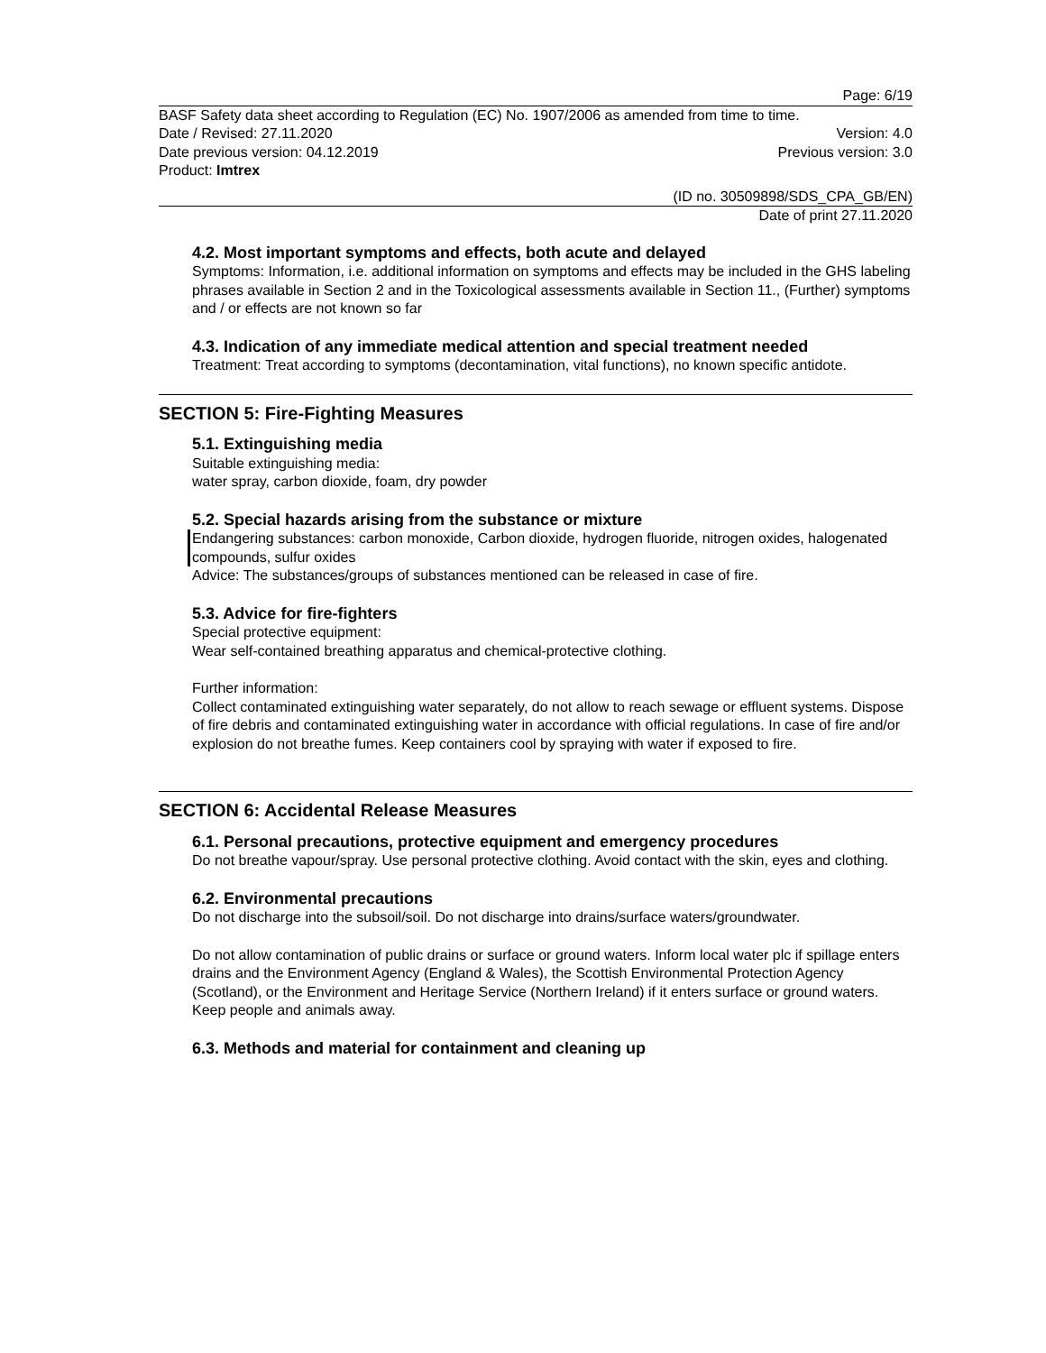Page: 6/19
BASF Safety data sheet according to Regulation (EC) No. 1907/2006 as amended from time to time.
Date / Revised: 27.11.2020 Version: 4.0
Date previous version: 04.12.2019 Previous version: 3.0
Product: Imtrex
(ID no. 30509898/SDS_CPA_GB/EN)
Date of print 27.11.2020
4.2. Most important symptoms and effects, both acute and delayed
Symptoms: Information, i.e. additional information on symptoms and effects may be included in the GHS labeling phrases available in Section 2 and in the Toxicological assessments available in Section 11., (Further) symptoms and / or effects are not known so far
4.3. Indication of any immediate medical attention and special treatment needed
Treatment: Treat according to symptoms (decontamination, vital functions), no known specific antidote.
SECTION 5: Fire-Fighting Measures
5.1. Extinguishing media
Suitable extinguishing media:
water spray, carbon dioxide, foam, dry powder
5.2. Special hazards arising from the substance or mixture
Endangering substances: carbon monoxide, Carbon dioxide, hydrogen fluoride, nitrogen oxides, halogenated compounds, sulfur oxides
Advice: The substances/groups of substances mentioned can be released in case of fire.
5.3. Advice for fire-fighters
Special protective equipment:
Wear self-contained breathing apparatus and chemical-protective clothing.
Further information:
Collect contaminated extinguishing water separately, do not allow to reach sewage or effluent systems. Dispose of fire debris and contaminated extinguishing water in accordance with official regulations. In case of fire and/or explosion do not breathe fumes. Keep containers cool by spraying with water if exposed to fire.
SECTION 6: Accidental Release Measures
6.1. Personal precautions, protective equipment and emergency procedures
Do not breathe vapour/spray. Use personal protective clothing. Avoid contact with the skin, eyes and clothing.
6.2. Environmental precautions
Do not discharge into the subsoil/soil. Do not discharge into drains/surface waters/groundwater.
Do not allow contamination of public drains or surface or ground waters. Inform local water plc if spillage enters drains and the Environment Agency (England & Wales), the Scottish Environmental Protection Agency (Scotland), or the Environment and Heritage Service (Northern Ireland) if it enters surface or ground waters. Keep people and animals away.
6.3. Methods and material for containment and cleaning up